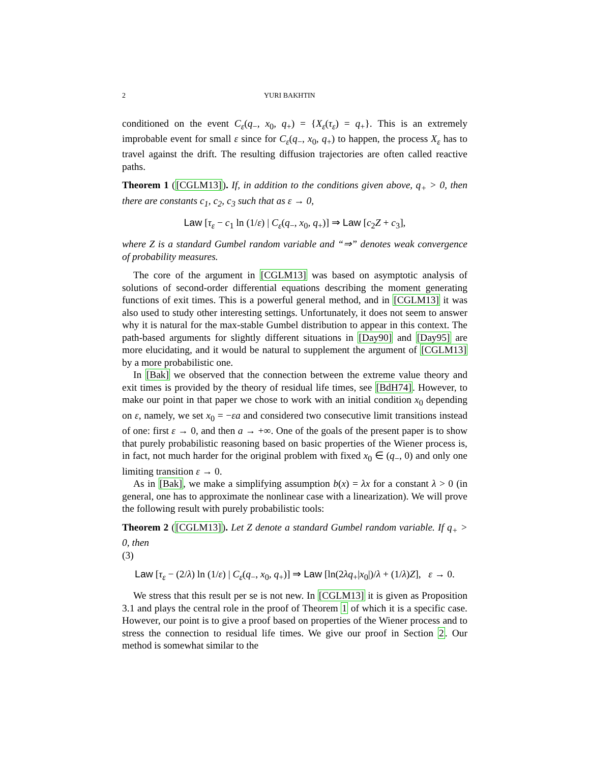2 YURI BAKHTIN
conditioned on the event C<sub>ε</sub>(q<sub>−</sub>, x<sub>0</sub>, q<sub>+</sub>) = {X<sub>ε</sub>(τ<sub>ε</sub>) = q<sub>+</sub>}. This is an extremely improbable event for small ε since for C<sub>ε</sub>(q<sub>−</sub>, x<sub>0</sub>, q<sub>+</sub>) to happen, the process X<sub>ε</sub> has to travel against the drift. The resulting diffusion trajectories are often called reactive paths.
Theorem 1 ([CGLM13]). If, in addition to the conditions given above, q<sub>+</sub> > 0, then there are constants c<sub>1</sub>, c<sub>2</sub>, c<sub>3</sub> such that as ε → 0,
Law [τ<sub>ε</sub> − c<sub>1</sub> ln (1/ε) | C<sub>ε</sub>(q<sub>−</sub>, x<sub>0</sub>, q<sub>+</sub>)] ⇒ Law [c<sub>2</sub>Z + c<sub>3</sub>],
where Z is a standard Gumbel random variable and “⇒” denotes weak convergence of probability measures.
The core of the argument in [CGLM13] was based on asymptotic analysis of solutions of second-order differential equations describing the moment generating functions of exit times. This is a powerful general method, and in [CGLM13] it was also used to study other interesting settings. Unfortunately, it does not seem to answer why it is natural for the max-stable Gumbel distribution to appear in this context. The path-based arguments for slightly different situations in [Day90] and [Day95] are more elucidating, and it would be natural to supplement the argument of [CGLM13] by a more probabilistic one.
In [Bak] we observed that the connection between the extreme value theory and exit times is provided by the theory of residual life times, see [BdH74]. However, to make our point in that paper we chose to work with an initial condition x<sub>0</sub> depending on ε, namely, we set x<sub>0</sub> = −εa and considered two consecutive limit transitions instead of one: first ε → 0, and then a → +∞. One of the goals of the present paper is to show that purely probabilistic reasoning based on basic properties of the Wiener process is, in fact, not much harder for the original problem with fixed x<sub>0</sub> ∈ (q<sub>−</sub>, 0) and only one limiting transition ε → 0.
As in [Bak], we make a simplifying assumption b(x) = λx for a constant λ > 0 (in general, one has to approximate the nonlinear case with a linearization). We will prove the following result with purely probabilistic tools:
Theorem 2 ([CGLM13]). Let Z denote a standard Gumbel random variable. If q<sub>+</sub> > 0, then
(3)
Law [τ<sub>ε</sub> − (2/λ) ln (1/ε) | C<sub>ε</sub>(q<sub>−</sub>, x<sub>0</sub>, q<sub>+</sub>)] ⇒ Law [ln(2λq<sub>+</sub>|x<sub>0</sub>|)/λ + (1/λ)Z], ε → 0.
We stress that this result per se is not new. In [CGLM13] it is given as Proposition 3.1 and plays the central role in the proof of Theorem 1 of which it is a specific case. However, our point is to give a proof based on properties of the Wiener process and to stress the connection to residual life times. We give our proof in Section 2. Our method is somewhat similar to the